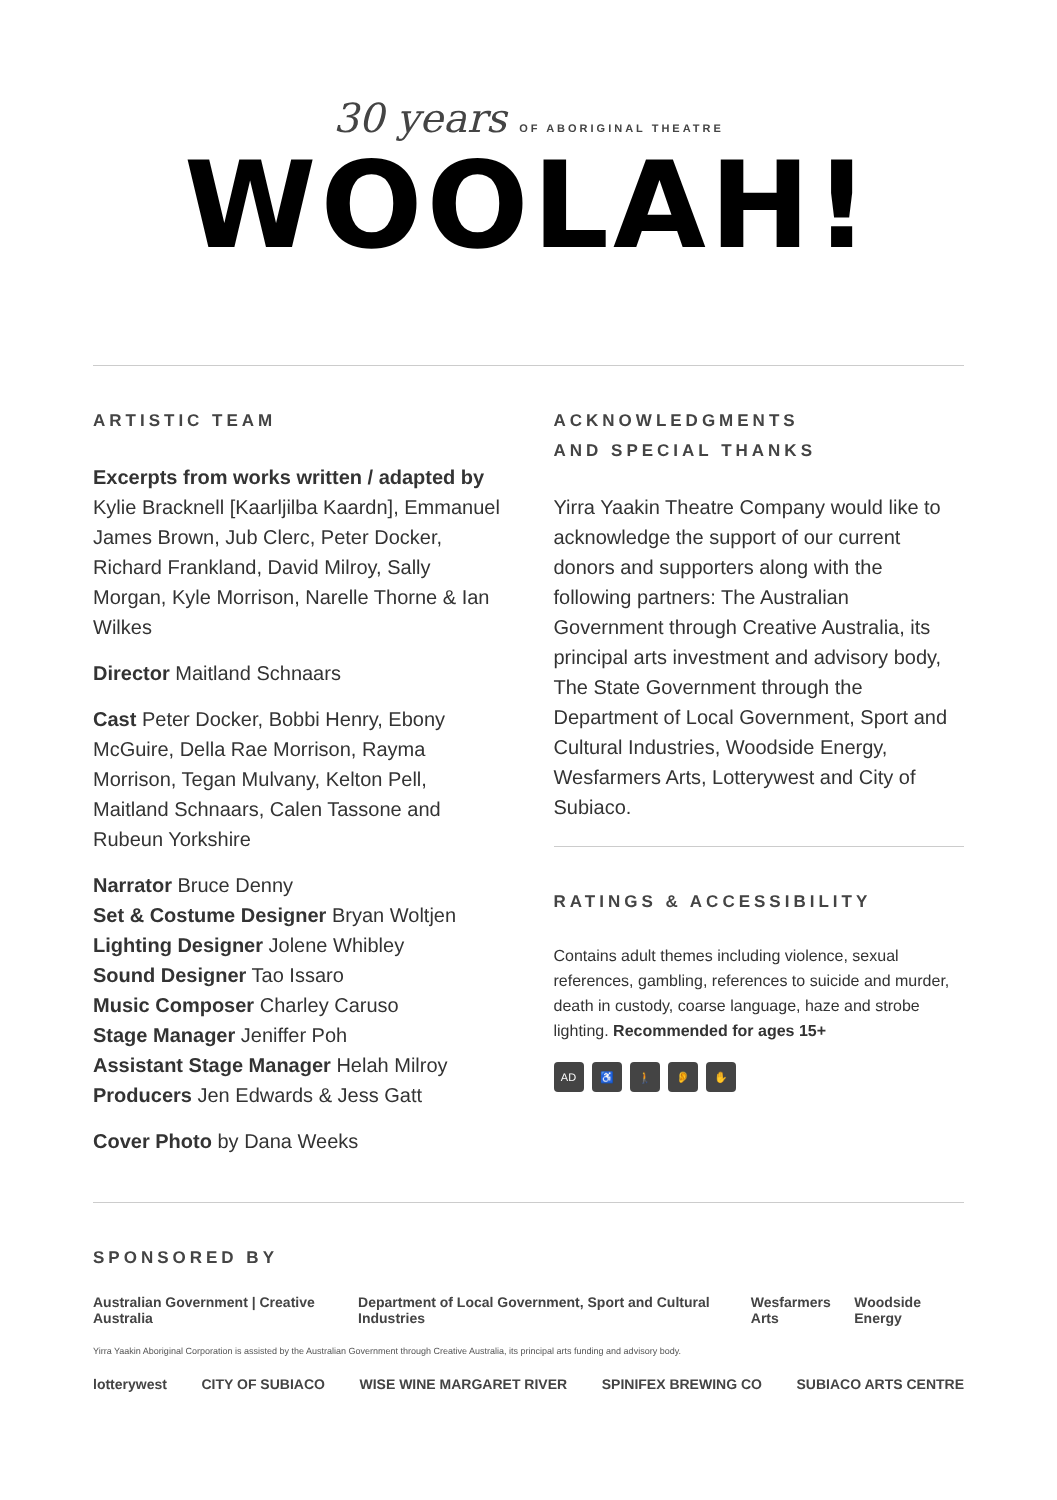30 years OF ABORIGINAL THEATRE
WOOLAH!
ARTISTIC TEAM
Excerpts from works written / adapted by Kylie Bracknell [Kaarljilba Kaardn], Emmanuel James Brown, Jub Clerc, Peter Docker, Richard Frankland, David Milroy, Sally Morgan, Kyle Morrison, Narelle Thorne & Ian Wilkes
Director Maitland Schnaars
Cast Peter Docker, Bobbi Henry, Ebony McGuire, Della Rae Morrison, Rayma Morrison, Tegan Mulvany, Kelton Pell, Maitland Schnaars, Calen Tassone and Rubeun Yorkshire
Narrator Bruce Denny
Set & Costume Designer Bryan Woltjen
Lighting Designer Jolene Whibley
Sound Designer Tao Issaro
Music Composer Charley Caruso
Stage Manager Jeniffer Poh
Assistant Stage Manager Helah Milroy
Producers Jen Edwards & Jess Gatt
Cover Photo by Dana Weeks
ACKNOWLEDGMENTS
AND SPECIAL THANKS
Yirra Yaakin Theatre Company would like to acknowledge the support of our current donors and supporters along with the following partners: The Australian Government through Creative Australia, its principal arts investment and advisory body, The State Government through the Department of Local Government, Sport and Cultural Industries, Woodside Energy, Wesfarmers Arts, Lotterywest and City of Subiaco.
RATINGS & ACCESSIBILITY
Contains adult themes including violence, sexual references, gambling, references to suicide and murder, death in custody, coarse language, haze and strobe lighting. Recommended for ages 15+
AD ♿ 🚶 👂 ✋
SPONSORED BY
Australian Government | Creative Australia Department of Local Government, Sport and Cultural Industries Wesfarmers Arts Woodside Energy
Yirra Yaakin Aboriginal Corporation is assisted by the Australian Government through Creative Australia, its principal arts funding and advisory body.
lotterywest CITY OF SUBIACO WISE WINE MARGARET RIVER SPINIFEX BREWING CO SUBIACO ARTS CENTRE